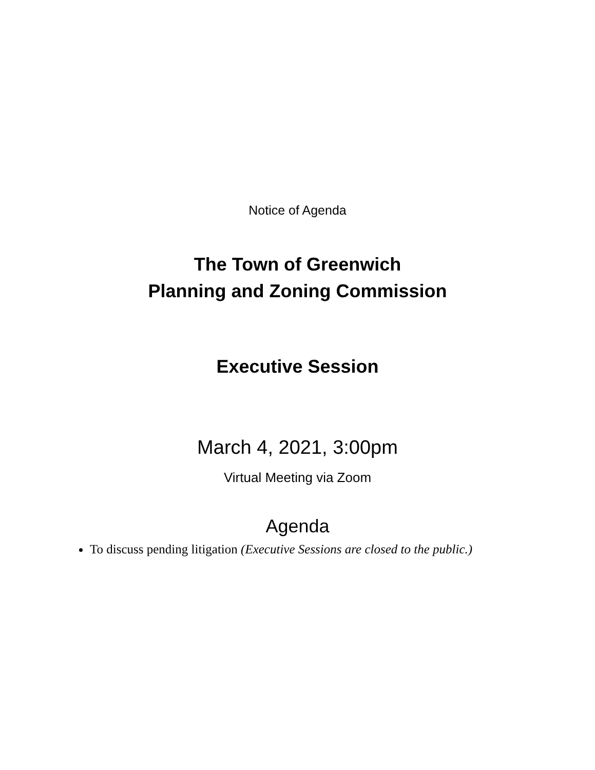Notice of Agenda
The Town of Greenwich
Planning and Zoning Commission
Executive Session
March 4, 2021, 3:00pm
Virtual Meeting via Zoom
Agenda
To discuss pending litigation (Executive Sessions are closed to the public.)